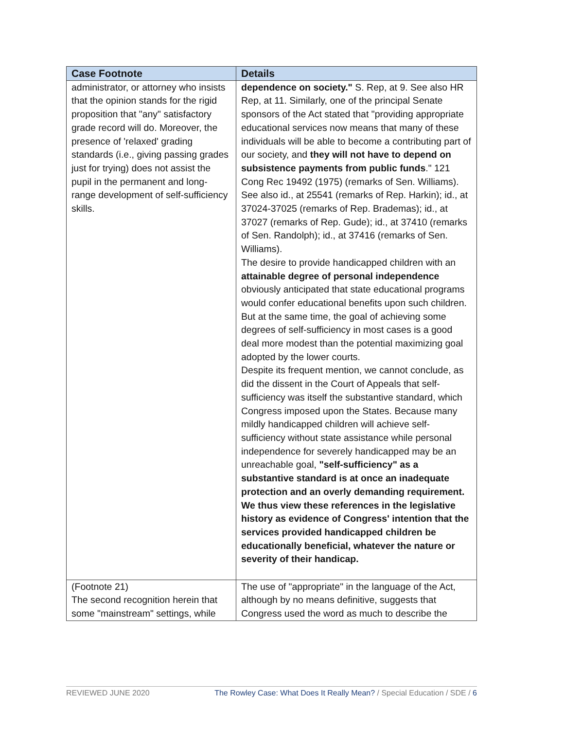| Case Footnote | Details |
| --- | --- |
| administrator, or attorney who insists that the opinion stands for the rigid proposition that "any" satisfactory grade record will do. Moreover, the presence of 'relaxed' grading standards (i.e., giving passing grades just for trying) does not assist the pupil in the permanent and long-range development of self-sufficiency skills. | dependence on society." S. Rep, at 9. See also HR Rep, at 11. Similarly, one of the principal Senate sponsors of the Act stated that "providing appropriate educational services now means that many of these individuals will be able to become a contributing part of our society, and they will not have to depend on subsistence payments from public funds ." 121 Cong Rec 19492 (1975) (remarks of Sen. Williams). See also id., at 25541 (remarks of Rep. Harkin); id., at 37024-37025 (remarks of Rep. Brademas); id., at 37027 (remarks of Rep. Gude); id., at 37410 (remarks of Sen. Randolph); id., at 37416 (remarks of Sen. Williams). The desire to provide handicapped children with an attainable degree of personal independence obviously anticipated that state educational programs would confer educational benefits upon such children. But at the same time, the goal of achieving some degrees of self-sufficiency in most cases is a good deal more modest than the potential maximizing goal adopted by the lower courts. Despite its frequent mention, we cannot conclude, as did the dissent in the Court of Appeals that self-sufficiency was itself the substantive standard, which Congress imposed upon the States. Because many mildly handicapped children will achieve self-sufficiency without state assistance while personal independence for severely handicapped may be an unreachable goal, "self-sufficiency" as a substantive standard is at once an inadequate protection and an overly demanding requirement. We thus view these references in the legislative history as evidence of Congress' intention that the services provided handicapped children be educationally beneficial, whatever the nature or severity of their handicap. |
| (Footnote 21) The second recognition herein that some "mainstream" settings, while | The use of "appropriate" in the language of the Act, although by no means definitive, suggests that Congress used the word as much to describe the |
REVIEWED JUNE 2020 The Rowley Case: What Does It Really Mean? / Special Education / SDE / 6